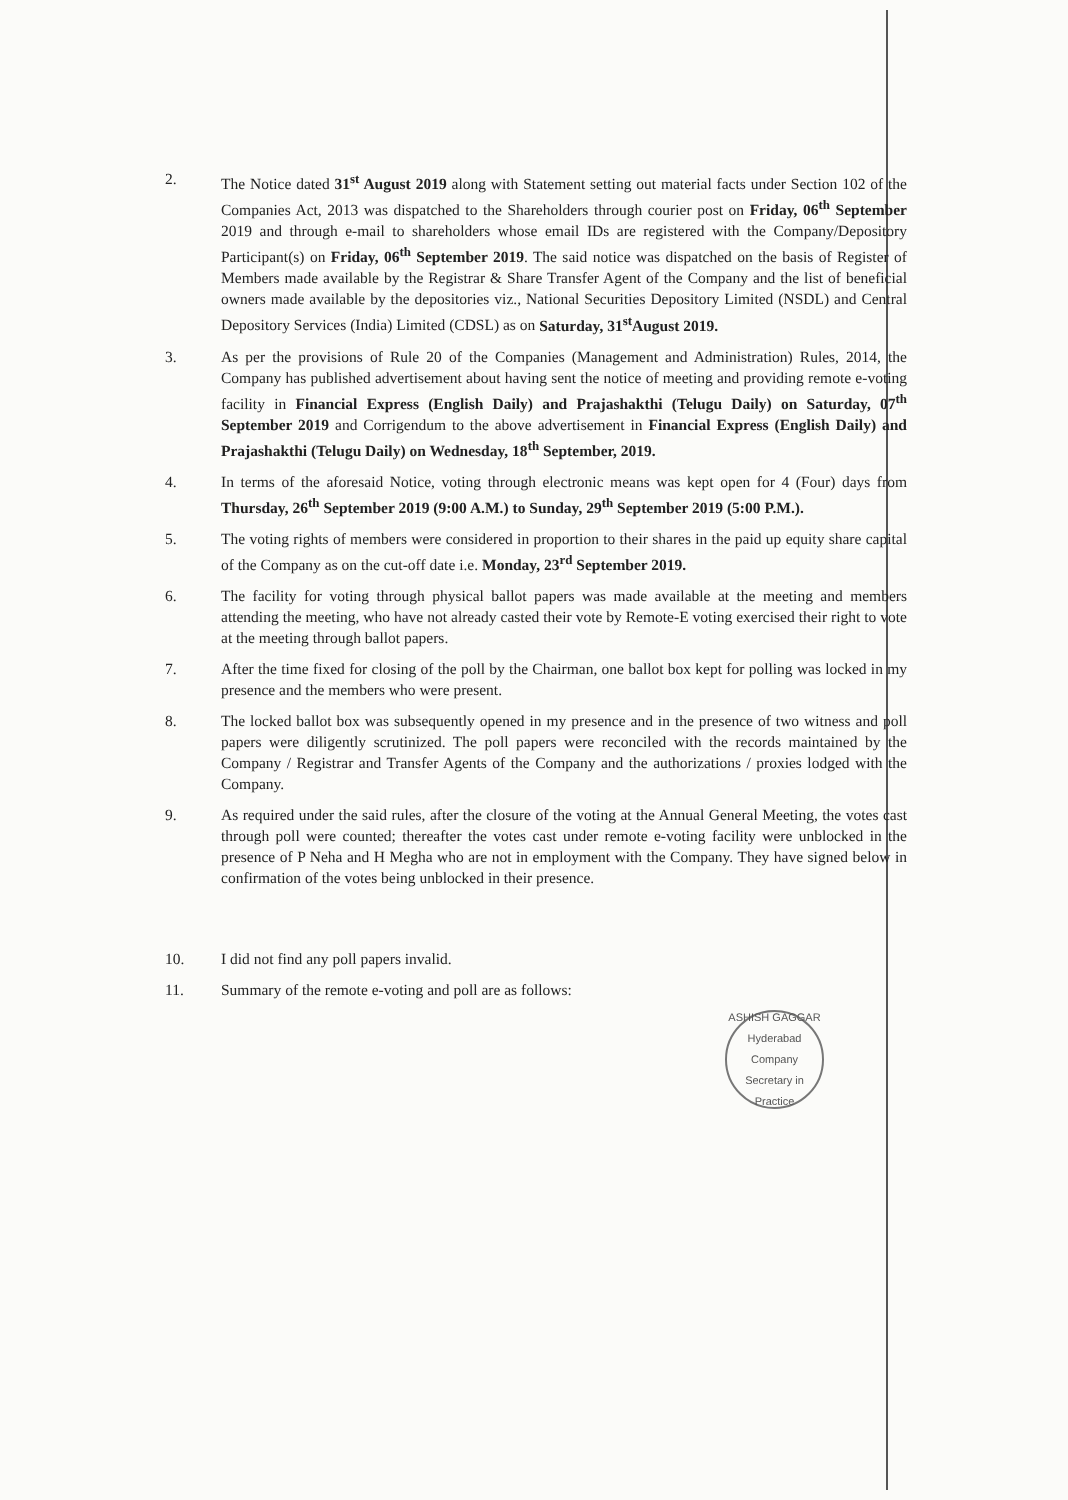2. The Notice dated 31<sup>st</sup> August 2019 along with Statement setting out material facts under Section 102 of the Companies Act, 2013 was dispatched to the Shareholders through courier post on Friday, 06<sup>th</sup> September 2019 and through e-mail to shareholders whose email IDs are registered with the Company/Depository Participant(s) on Friday, 06<sup>th</sup> September 2019. The said notice was dispatched on the basis of Register of Members made available by the Registrar & Share Transfer Agent of the Company and the list of beneficial owners made available by the depositories viz., National Securities Depository Limited (NSDL) and Central Depository Services (India) Limited (CDSL) as on Saturday, 31<sup>st</sup>August 2019.
3. As per the provisions of Rule 20 of the Companies (Management and Administration) Rules, 2014, the Company has published advertisement about having sent the notice of meeting and providing remote e-voting facility in Financial Express (English Daily) and Prajashakthi (Telugu Daily) on Saturday, 07<sup>th</sup> September 2019 and Corrigendum to the above advertisement in Financial Express (English Daily) and Prajashakthi (Telugu Daily) on Wednesday, 18<sup>th</sup> September, 2019.
4. In terms of the aforesaid Notice, voting through electronic means was kept open for 4 (Four) days from Thursday, 26<sup>th</sup> September 2019 (9:00 A.M.) to Sunday, 29<sup>th</sup> September 2019 (5:00 P.M.).
5. The voting rights of members were considered in proportion to their shares in the paid up equity share capital of the Company as on the cut-off date i.e. Monday, 23<sup>rd</sup> September 2019.
6. The facility for voting through physical ballot papers was made available at the meeting and members attending the meeting, who have not already casted their vote by Remote-E voting exercised their right to vote at the meeting through ballot papers.
7. After the time fixed for closing of the poll by the Chairman, one ballot box kept for polling was locked in my presence and the members who were present.
8. The locked ballot box was subsequently opened in my presence and in the presence of two witness and poll papers were diligently scrutinized. The poll papers were reconciled with the records maintained by the Company / Registrar and Transfer Agents of the Company and the authorizations / proxies lodged with the Company.
9. As required under the said rules, after the closure of the voting at the Annual General Meeting, the votes cast through poll were counted; thereafter the votes cast under remote e-voting facility were unblocked in the presence of P Neha and H Megha who are not in employment with the Company. They have signed below in confirmation of the votes being unblocked in their presence.
10. I did not find any poll papers invalid.
11. Summary of the remote e-voting and poll are as follows:
ASHISH GAGGAR
Hyderabad
Company Secretary in Practice